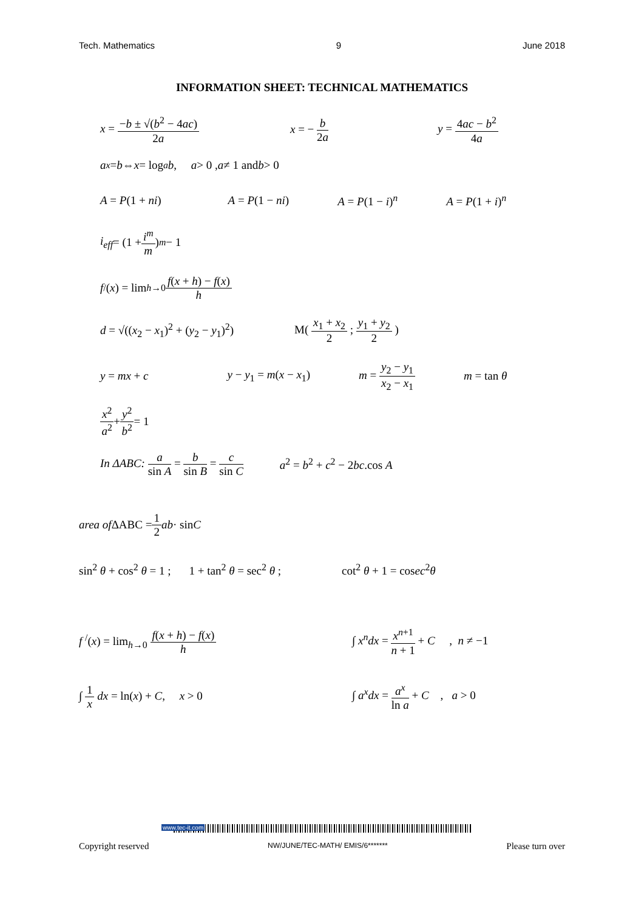Tech. Mathematics 9 June 2018
INFORMATION SHEET: TECHNICAL MATHEMATICS
x = −b ± √(b<sup>2</sup> − 4ac) 2a x = − b 2a y = 4ac − b<sup>2</sup> 4a
a<sup>x</sup> = b ⇔ x = log<sub>a</sub> b , a > 0 , a ≠ 1 and b > 0
A = P(1 + ni) A = P(1 − ni) A = P(1 − i)<sup>n</sup> A = P(1 + i)<sup>n</sup>
i<sub>eff</sub> = (1 + i<sup>m</sup> m)<sup>m</sup> − 1
f <sup>/</sup>(x) = lim<sub>h→0</sub> f(x + h) − f(x) h
d = √((x<sub>2</sub> − x<sub>1</sub>)<sup>2</sup> + (y<sub>2</sub> − y<sub>1</sub>)<sup>2</sup>) M( x<sub>1</sub> + x<sub>2</sub> 2 ; y<sub>1</sub> + y<sub>2</sub> 2 )
y = mx + c y − y<sub>1</sub> = m(x − x<sub>1</sub>) m = y<sub>2</sub> − y<sub>1</sub> x<sub>2</sub> − x<sub>1</sub> m = tan θ
x<sup>2</sup> a<sup>2</sup> + y<sup>2</sup> b<sup>2</sup> = 1
In ΔABC: a sin A = b sin B = c sin C
a<sup>2</sup> = b<sup>2</sup> + c<sup>2</sup> − 2bc.cos A
area of ΔABC = 1 2 ab · sin C
sin<sup>2</sup> θ + cos<sup>2</sup> θ = 1 ; 1 + tan<sup>2</sup> θ = sec<sup>2</sup> θ ; cot<sup>2</sup> θ + 1 = cosec<sup>2</sup>θ
f <sup>/</sup>(x) = lim<sub>h→0</sub> f(x + h) − f(x) h
∫ x<sup>n</sup>dx = x<sup>n+1</sup> n + 1 + C , n ≠ −1
∫ 1 x dx = ln(x) + C, x > 0
∫ a<sup>x</sup>dx = a<sup>x</sup> ln a + C , a > 0
Copyright reserved NW/JUNE/TEC-MATH/ EMIS/6******* Please turn over
www.tec-it.com